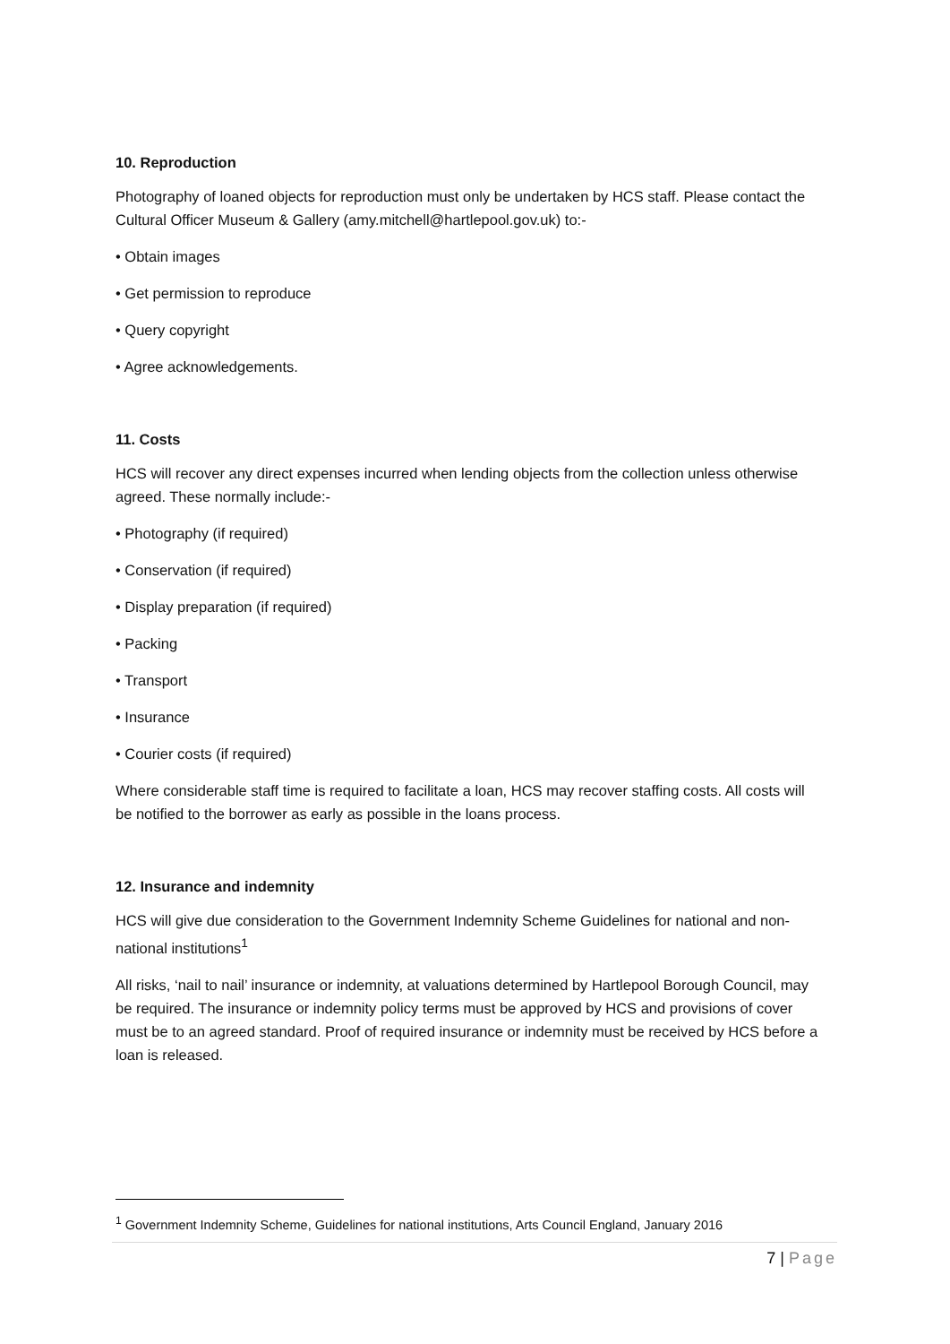10. Reproduction
Photography of loaned objects for reproduction must only be undertaken by HCS staff. Please contact the Cultural Officer Museum & Gallery (amy.mitchell@hartlepool.gov.uk) to:-
• Obtain images
• Get permission to reproduce
• Query copyright
• Agree acknowledgements.
11. Costs
HCS will recover any direct expenses incurred when lending objects from the collection unless otherwise agreed. These normally include:-
• Photography (if required)
• Conservation (if required)
• Display preparation (if required)
• Packing
• Transport
• Insurance
• Courier costs (if required)
Where considerable staff time is required to facilitate a loan, HCS may recover staffing costs. All costs will be notified to the borrower as early as possible in the loans process.
12. Insurance and indemnity
HCS will give due consideration to the Government Indemnity Scheme Guidelines for national and non-national institutions<sup>1</sup>
All risks, ‘nail to nail’ insurance or indemnity, at valuations determined by Hartlepool Borough Council, may be required. The insurance or indemnity policy terms must be approved by HCS and provisions of cover must be to an agreed standard. Proof of required insurance or indemnity must be received by HCS before a loan is released.
<sup>1</sup> Government Indemnity Scheme, Guidelines for national institutions, Arts Council England, January 2016
7 | Page